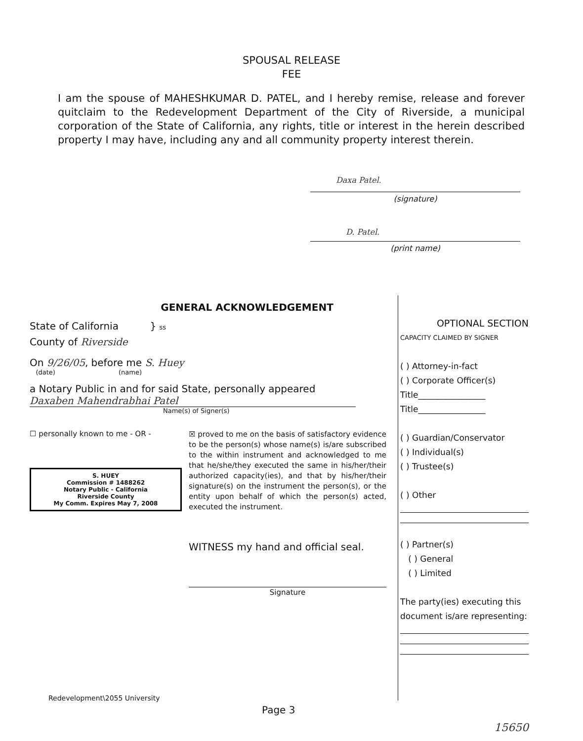SPOUSAL RELEASE
FEE
I am the spouse of MAHESHKUMAR D. PATEL, and I hereby remise, release and forever quitclaim to the Redevelopment Department of the City of Riverside, a municipal corporation of the State of California, any rights, title or interest in the herein described property I may have, including any and all community property interest therein.
Daxa Patel.
(signature)
D. Patel.
(print name)
GENERAL ACKNOWLEDGEMENT
State of California } ss
County of Riverside
On 9/26/05, before me S. Huey
(date) (name)
a Notary Public in and for said State, personally appeared
Daxaben Mahendrabhai Patel
Name(s) of Signer(s)
☐ personally known to me - OR -
S. HUEY
Commission # 1488262
Notary Public - California
Riverside County
My Comm. Expires May 7, 2008
☒ proved to me on the basis of satisfactory evidence to be the person(s) whose name(s) is/are subscribed to the within instrument and acknowledged to me that he/she/they executed the same in his/her/their authorized capacity(ies), and that by his/her/their signature(s) on the instrument the person(s), or the entity upon behalf of which the person(s) acted, executed the instrument.
WITNESS my hand and official seal.
Signature
OPTIONAL SECTION
CAPACITY CLAIMED BY SIGNER
( ) Attorney-in-fact
( ) Corporate Officer(s)
Title________________
Title________________
( ) Guardian/Conservator
( ) Individual(s)
( ) Trustee(s)
( ) Other
( ) Partner(s)
( ) General
( ) Limited
The party(ies) executing this document is/are representing:
Redevelopment\2055 University
Page 3
15650